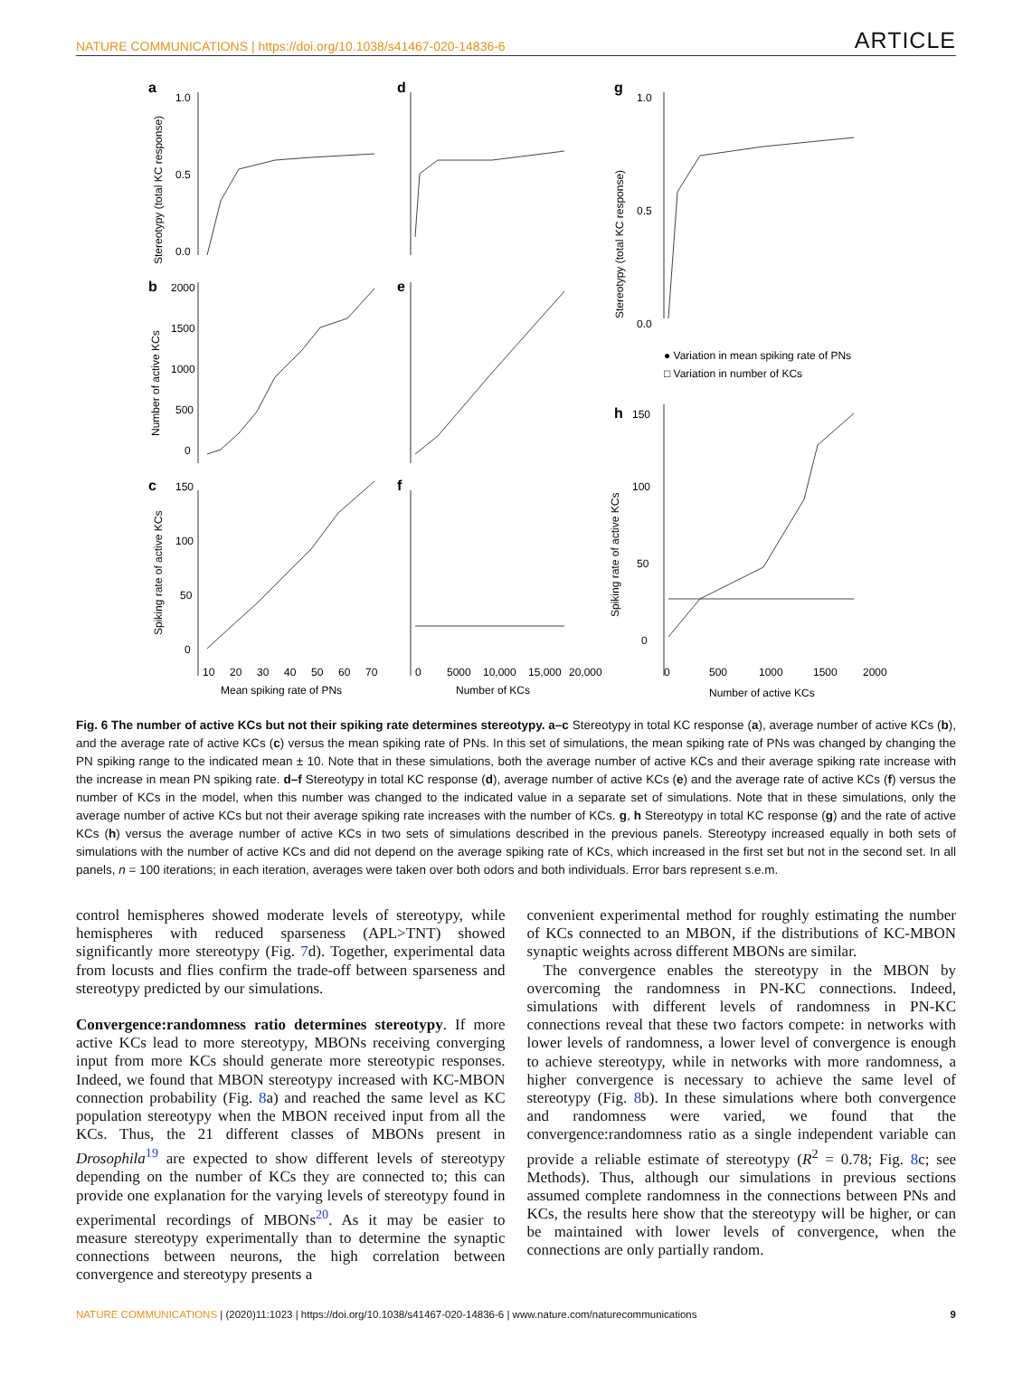NATURE COMMUNICATIONS | https://doi.org/10.1038/s41467-020-14836-6 ARTICLE
a
d
g
b
e
h
c
f
1.0
0.5
0.0
2000
1500
1000
500
0
150
100
50
0
10
20
30
40
50
60
70
Mean spiking rate of PNs
0
5000
10,000
15,000
20,000
Number of KCs
1.0
0.5
0.0
● Variation in mean spiking rate of PNs
□ Variation in number of KCs
150
100
50
0
0
500
1000
1500
2000
Number of active KCs
Stereotypy (total KC response)
Number of active KCs
Spiking rate of active KCs
Stereotypy (total KC response)
Spiking rate of active KCs
Fig. 6 The number of active KCs but not their spiking rate determines stereotypy. a–c Stereotypy in total KC response (a), average number of active KCs (b), and the average rate of active KCs (c) versus the mean spiking rate of PNs. In this set of simulations, the mean spiking rate of PNs was changed by changing the PN spiking range to the indicated mean ± 10. Note that in these simulations, both the average number of active KCs and their average spiking rate increase with the increase in mean PN spiking rate. d–f Stereotypy in total KC response (d), average number of active KCs (e) and the average rate of active KCs (f) versus the number of KCs in the model, when this number was changed to the indicated value in a separate set of simulations. Note that in these simulations, only the average number of active KCs but not their average spiking rate increases with the number of KCs. g, h Stereotypy in total KC response (g) and the rate of active KCs (h) versus the average number of active KCs in two sets of simulations described in the previous panels. Stereotypy increased equally in both sets of simulations with the number of active KCs and did not depend on the average spiking rate of KCs, which increased in the first set but not in the second set. In all panels, n = 100 iterations; in each iteration, averages were taken over both odors and both individuals. Error bars represent s.e.m.
control hemispheres showed moderate levels of stereotypy, while hemispheres with reduced sparseness (APL>TNT) showed significantly more stereotypy (Fig. 7d). Together, experimental data from locusts and flies confirm the trade-off between sparseness and stereotypy predicted by our simulations.
Convergence:randomness ratio determines stereotypy. If more active KCs lead to more stereotypy, MBONs receiving converging input from more KCs should generate more stereotypic responses. Indeed, we found that MBON stereotypy increased with KC-MBON connection probability (Fig. 8a) and reached the same level as KC population stereotypy when the MBON received input from all the KCs. Thus, the 21 different classes of MBONs present in Drosophila<sup>19</sup> are expected to show different levels of stereotypy depending on the number of KCs they are connected to; this can provide one explanation for the varying levels of stereotypy found in experimental recordings of MBONs<sup>20</sup>. As it may be easier to measure stereotypy experimentally than to determine the synaptic connections between neurons, the high correlation between convergence and stereotypy presents a
convenient experimental method for roughly estimating the number of KCs connected to an MBON, if the distributions of KC-MBON synaptic weights across different MBONs are similar.
The convergence enables the stereotypy in the MBON by overcoming the randomness in PN-KC connections. Indeed, simulations with different levels of randomness in PN-KC connections reveal that these two factors compete: in networks with lower levels of randomness, a lower level of convergence is enough to achieve stereotypy, while in networks with more randomness, a higher convergence is necessary to achieve the same level of stereotypy (Fig. 8b). In these simulations where both convergence and randomness were varied, we found that the convergence:randomness ratio as a single independent variable can provide a reliable estimate of stereotypy (R<sup>2</sup> = 0.78; Fig. 8c; see Methods). Thus, although our simulations in previous sections assumed complete randomness in the connections between PNs and KCs, the results here show that the stereotypy will be higher, or can be maintained with lower levels of convergence, when the connections are only partially random.
NATURE COMMUNICATIONS | (2020)11:1023 | https://doi.org/10.1038/s41467-020-14836-6 | www.nature.com/naturecommunications 9